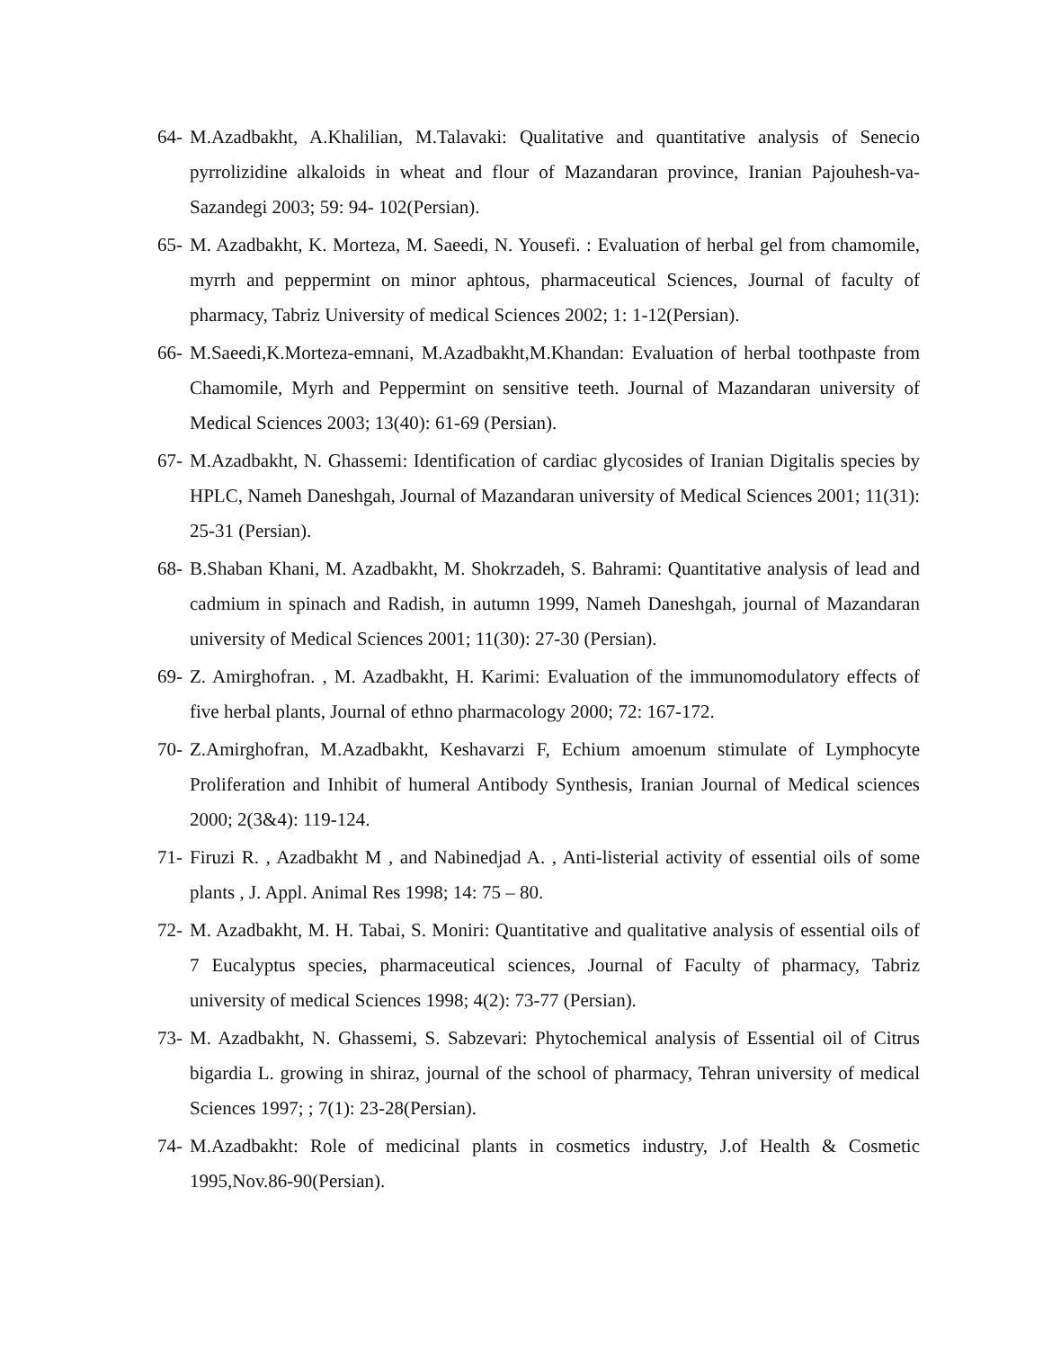64- M.Azadbakht, A.Khalilian, M.Talavaki: Qualitative and quantitative analysis of Senecio pyrrolizidine alkaloids in wheat and flour of Mazandaran province, Iranian Pajouhesh-va-Sazandegi 2003; 59: 94- 102(Persian).
65- M. Azadbakht, K. Morteza, M. Saeedi, N. Yousefi. : Evaluation of herbal gel from chamomile, myrrh and peppermint on minor aphtous, pharmaceutical Sciences, Journal of faculty of pharmacy, Tabriz University of medical Sciences 2002; 1: 1-12(Persian).
66- M.Saeedi,K.Morteza-emnani, M.Azadbakht,M.Khandan: Evaluation of herbal toothpaste from Chamomile, Myrh and Peppermint on sensitive teeth. Journal of Mazandaran university of Medical Sciences 2003; 13(40): 61-69 (Persian).
67- M.Azadbakht, N. Ghassemi: Identification of cardiac glycosides of Iranian Digitalis species by HPLC, Nameh Daneshgah, Journal of Mazandaran university of Medical Sciences 2001; 11(31): 25-31 (Persian).
68- B.Shaban Khani, M. Azadbakht, M. Shokrzadeh, S. Bahrami: Quantitative analysis of lead and cadmium in spinach and Radish, in autumn 1999, Nameh Daneshgah, journal of Mazandaran university of Medical Sciences 2001; 11(30): 27-30 (Persian).
69- Z. Amirghofran. , M. Azadbakht, H. Karimi: Evaluation of the immunomodulatory effects of five herbal plants, Journal of ethno pharmacology 2000; 72: 167-172.
70- Z.Amirghofran, M.Azadbakht, Keshavarzi F, Echium amoenum stimulate of Lymphocyte Proliferation and Inhibit of humeral Antibody Synthesis, Iranian Journal of Medical sciences 2000; 2(3&4): 119-124.
71- Firuzi R. , Azadbakht M , and Nabinedjad A. , Anti-listerial activity of essential oils of some plants , J. Appl. Animal Res 1998; 14: 75 – 80.
72- M. Azadbakht, M. H. Tabai, S. Moniri: Quantitative and qualitative analysis of essential oils of 7 Eucalyptus species, pharmaceutical sciences, Journal of Faculty of pharmacy, Tabriz university of medical Sciences 1998; 4(2): 73-77 (Persian).
73- M. Azadbakht, N. Ghassemi, S. Sabzevari: Phytochemical analysis of Essential oil of Citrus bigardia L. growing in shiraz, journal of the school of pharmacy, Tehran university of medical Sciences 1997; ; 7(1): 23-28(Persian).
74- M.Azadbakht: Role of medicinal plants in cosmetics industry, J.of Health & Cosmetic 1995,Nov.86-90(Persian).